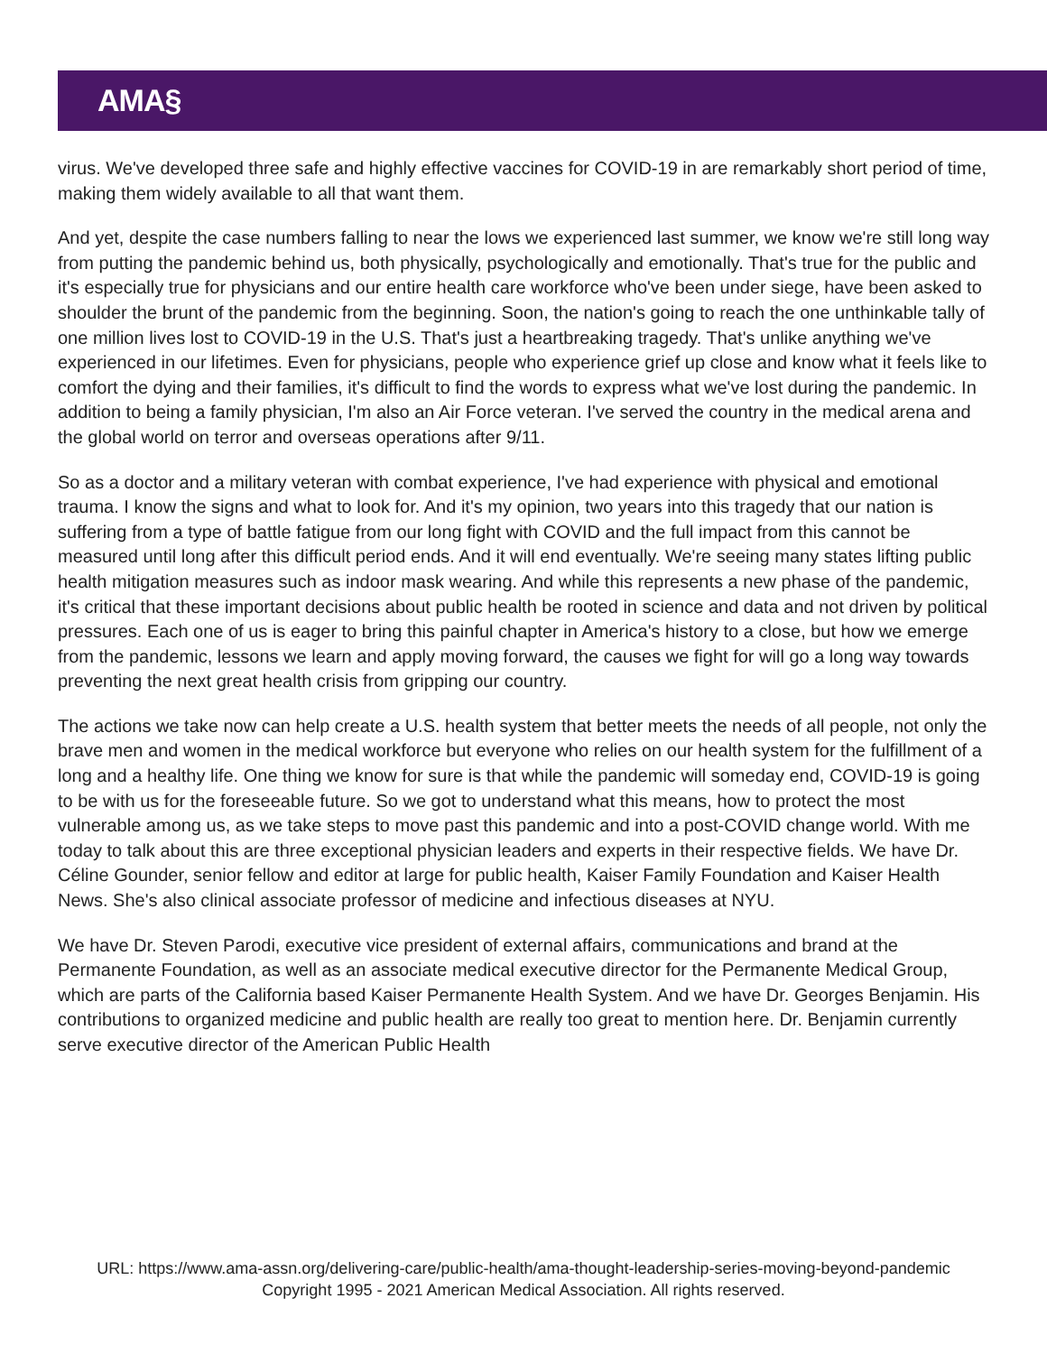AMA§
virus. We've developed three safe and highly effective vaccines for COVID-19 in are remarkably short period of time, making them widely available to all that want them.
And yet, despite the case numbers falling to near the lows we experienced last summer, we know we're still long way from putting the pandemic behind us, both physically, psychologically and emotionally. That's true for the public and it's especially true for physicians and our entire health care workforce who've been under siege, have been asked to shoulder the brunt of the pandemic from the beginning. Soon, the nation's going to reach the one unthinkable tally of one million lives lost to COVID-19 in the U.S. That's just a heartbreaking tragedy. That's unlike anything we've experienced in our lifetimes. Even for physicians, people who experience grief up close and know what it feels like to comfort the dying and their families, it's difficult to find the words to express what we've lost during the pandemic. In addition to being a family physician, I'm also an Air Force veteran. I've served the country in the medical arena and the global world on terror and overseas operations after 9/11.
So as a doctor and a military veteran with combat experience, I've had experience with physical and emotional trauma. I know the signs and what to look for. And it's my opinion, two years into this tragedy that our nation is suffering from a type of battle fatigue from our long fight with COVID and the full impact from this cannot be measured until long after this difficult period ends. And it will end eventually. We're seeing many states lifting public health mitigation measures such as indoor mask wearing. And while this represents a new phase of the pandemic, it's critical that these important decisions about public health be rooted in science and data and not driven by political pressures. Each one of us is eager to bring this painful chapter in America's history to a close, but how we emerge from the pandemic, lessons we learn and apply moving forward, the causes we fight for will go a long way towards preventing the next great health crisis from gripping our country.
The actions we take now can help create a U.S. health system that better meets the needs of all people, not only the brave men and women in the medical workforce but everyone who relies on our health system for the fulfillment of a long and a healthy life. One thing we know for sure is that while the pandemic will someday end, COVID-19 is going to be with us for the foreseeable future. So we got to understand what this means, how to protect the most vulnerable among us, as we take steps to move past this pandemic and into a post-COVID change world. With me today to talk about this are three exceptional physician leaders and experts in their respective fields. We have Dr. Céline Gounder, senior fellow and editor at large for public health, Kaiser Family Foundation and Kaiser Health News. She's also clinical associate professor of medicine and infectious diseases at NYU.
We have Dr. Steven Parodi, executive vice president of external affairs, communications and brand at the Permanente Foundation, as well as an associate medical executive director for the Permanente Medical Group, which are parts of the California based Kaiser Permanente Health System. And we have Dr. Georges Benjamin. His contributions to organized medicine and public health are really too great to mention here. Dr. Benjamin currently serve executive director of the American Public Health
URL: https://www.ama-assn.org/delivering-care/public-health/ama-thought-leadership-series-moving-beyond-pandemic
Copyright 1995 - 2021 American Medical Association. All rights reserved.